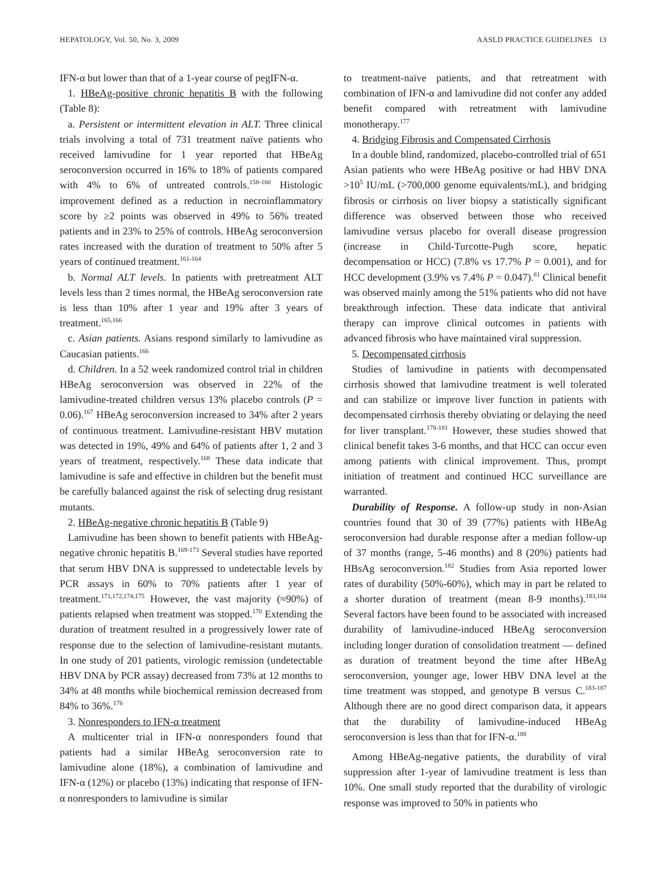HEPATOLOGY, Vol. 50, No. 3, 2009 AASLD PRACTICE GUIDELINES 13
IFN-α but lower than that of a 1-year course of pegIFN-α.
1. HBeAg-positive chronic hepatitis B with the following (Table 8):
a. Persistent or intermittent elevation in ALT. Three clinical trials involving a total of 731 treatment naïve patients who received lamivudine for 1 year reported that HBeAg seroconversion occurred in 16% to 18% of patients compared with 4% to 6% of untreated controls.<sup>158-160</sup> Histologic improvement defined as a reduction in necroinflammatory score by ≥2 points was observed in 49% to 56% treated patients and in 23% to 25% of controls. HBeAg seroconversion rates increased with the duration of treatment to 50% after 5 years of continued treatment.<sup>161-164</sup>
b. Normal ALT levels. In patients with pretreatment ALT levels less than 2 times normal, the HBeAg seroconversion rate is less than 10% after 1 year and 19% after 3 years of treatment.<sup>165,166</sup>
c. Asian patients. Asians respond similarly to lamivudine as Caucasian patients.<sup>166</sup>
d. Children. In a 52 week randomized control trial in children HBeAg seroconversion was observed in 22% of the lamivudine-treated children versus 13% placebo controls (P = 0.06).<sup>167</sup> HBeAg seroconversion increased to 34% after 2 years of continuous treatment. Lamivudine-resistant HBV mutation was detected in 19%, 49% and 64% of patients after 1, 2 and 3 years of treatment, respectively.<sup>168</sup> These data indicate that lamivudine is safe and effective in children but the benefit must be carefully balanced against the risk of selecting drug resistant mutants.
2. HBeAg-negative chronic hepatitis B (Table 9)
Lamivudine has been shown to benefit patients with HBeAg-negative chronic hepatitis B.<sup>169-173</sup> Several studies have reported that serum HBV DNA is suppressed to undetectable levels by PCR assays in 60% to 70% patients after 1 year of treatment.<sup>171,172,174,175</sup> However, the vast majority (≈90%) of patients relapsed when treatment was stopped.<sup>170</sup> Extending the duration of treatment resulted in a progressively lower rate of response due to the selection of lamivudine-resistant mutants. In one study of 201 patients, virologic remission (undetectable HBV DNA by PCR assay) decreased from 73% at 12 months to 34% at 48 months while biochemical remission decreased from 84% to 36%.<sup>176</sup>
3. Nonresponders to IFN-α treatment
A multicenter trial in IFN-α nonresponders found that patients had a similar HBeAg seroconversion rate to lamivudine alone (18%), a combination of lamivudine and IFN-α (12%) or placebo (13%) indicating that response of IFN-α nonresponders to lamivudine is similar
to treatment-naïve patients, and that retreatment with combination of IFN-α and lamivudine did not confer any added benefit compared with retreatment with lamivudine monotherapy.<sup>177</sup>
4. Bridging Fibrosis and Compensated Cirrhosis
In a double blind, randomized, placebo-controlled trial of 651 Asian patients who were HBeAg positive or had HBV DNA >10<sup>5</sup> IU/mL (>700,000 genome equivalents/mL), and bridging fibrosis or cirrhosis on liver biopsy a statistically significant difference was observed between those who received lamivudine versus placebo for overall disease progression (increase in Child-Turcotte-Pugh score, hepatic decompensation or HCC) (7.8% vs 17.7% P = 0.001), and for HCC development (3.9% vs 7.4% P = 0.047).<sup>81</sup> Clinical benefit was observed mainly among the 51% patients who did not have breakthrough infection. These data indicate that antiviral therapy can improve clinical outcomes in patients with advanced fibrosis who have maintained viral suppression.
5. Decompensated cirrhosis
Studies of lamivudine in patients with decompensated cirrhosis showed that lamivudine treatment is well tolerated and can stabilize or improve liver function in patients with decompensated cirrhosis thereby obviating or delaying the need for liver transplant.<sup>178-181</sup> However, these studies showed that clinical benefit takes 3-6 months, and that HCC can occur even among patients with clinical improvement. Thus, prompt initiation of treatment and continued HCC surveillance are warranted.
Durability of Response. A follow-up study in non-Asian countries found that 30 of 39 (77%) patients with HBeAg seroconversion had durable response after a median follow-up of 37 months (range, 5-46 months) and 8 (20%) patients had HBsAg seroconversion.<sup>182</sup> Studies from Asia reported lower rates of durability (50%-60%), which may in part be related to a shorter duration of treatment (mean 8-9 months).<sup>183,184</sup> Several factors have been found to be associated with increased durability of lamivudine-induced HBeAg seroconversion including longer duration of consolidation treatment — defined as duration of treatment beyond the time after HBeAg seroconversion, younger age, lower HBV DNA level at the time treatment was stopped, and genotype B versus C.<sup>183-187</sup> Although there are no good direct comparison data, it appears that the durability of lamivudine-induced HBeAg seroconversion is less than that for IFN-α.<sup>188</sup>
Among HBeAg-negative patients, the durability of viral suppression after 1-year of lamivudine treatment is less than 10%. One small study reported that the durability of virologic response was improved to 50% in patients who